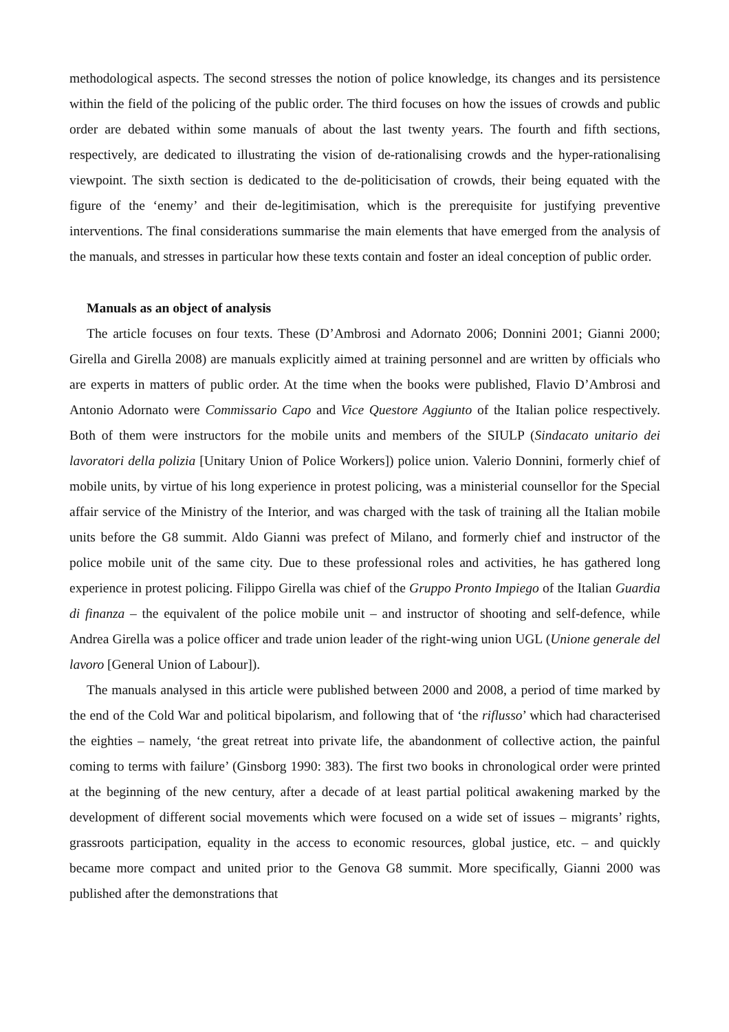methodological aspects. The second stresses the notion of police knowledge, its changes and its persistence within the field of the policing of the public order. The third focuses on how the issues of crowds and public order are debated within some manuals of about the last twenty years. The fourth and fifth sections, respectively, are dedicated to illustrating the vision of de-rationalising crowds and the hyper-rationalising viewpoint. The sixth section is dedicated to the de-politicisation of crowds, their being equated with the figure of the ‘enemy’ and their de-legitimisation, which is the prerequisite for justifying preventive interventions. The final considerations summarise the main elements that have emerged from the analysis of the manuals, and stresses in particular how these texts contain and foster an ideal conception of public order.
Manuals as an object of analysis
The article focuses on four texts. These (D’Ambrosi and Adornato 2006; Donnini 2001; Gianni 2000; Girella and Girella 2008) are manuals explicitly aimed at training personnel and are written by officials who are experts in matters of public order. At the time when the books were published, Flavio D’Ambrosi and Antonio Adornato were Commissario Capo and Vice Questore Aggiunto of the Italian police respectively. Both of them were instructors for the mobile units and members of the SIULP (Sindacato unitario dei lavoratori della polizia [Unitary Union of Police Workers]) police union. Valerio Donnini, formerly chief of mobile units, by virtue of his long experience in protest policing, was a ministerial counsellor for the Special affair service of the Ministry of the Interior, and was charged with the task of training all the Italian mobile units before the G8 summit. Aldo Gianni was prefect of Milano, and formerly chief and instructor of the police mobile unit of the same city. Due to these professional roles and activities, he has gathered long experience in protest policing. Filippo Girella was chief of the Gruppo Pronto Impiego of the Italian Guardia di finanza – the equivalent of the police mobile unit – and instructor of shooting and self-defence, while Andrea Girella was a police officer and trade union leader of the right-wing union UGL (Unione generale del lavoro [General Union of Labour]).
The manuals analysed in this article were published between 2000 and 2008, a period of time marked by the end of the Cold War and political bipolarism, and following that of ‘the riflusso’ which had characterised the eighties – namely, ‘the great retreat into private life, the abandonment of collective action, the painful coming to terms with failure’ (Ginsborg 1990: 383). The first two books in chronological order were printed at the beginning of the new century, after a decade of at least partial political awakening marked by the development of different social movements which were focused on a wide set of issues – migrants’ rights, grassroots participation, equality in the access to economic resources, global justice, etc. – and quickly became more compact and united prior to the Genova G8 summit. More specifically, Gianni 2000 was published after the demonstrations that